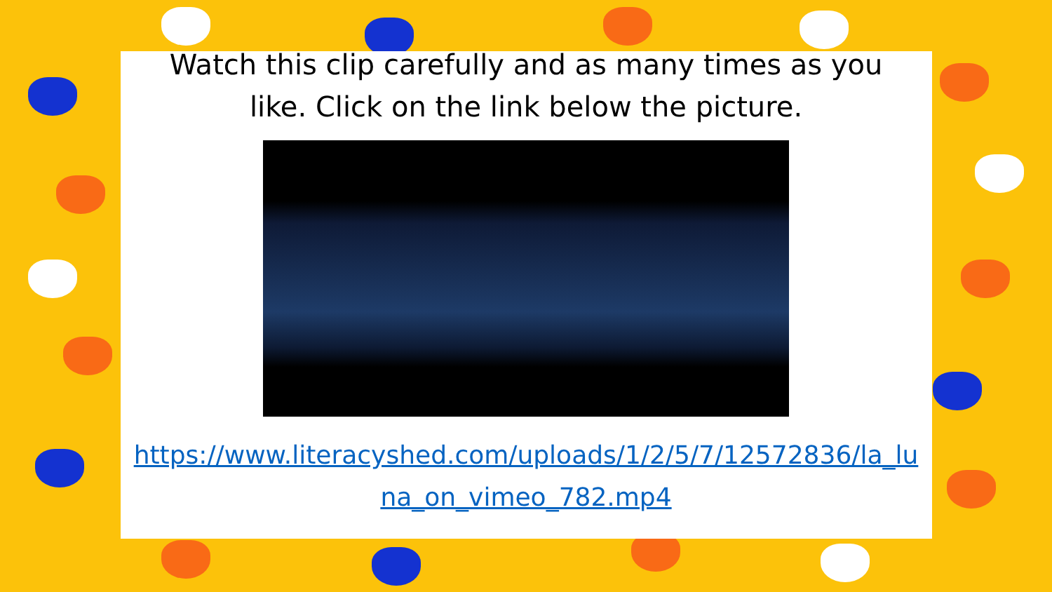Watch this clip carefully and as many times as you like. Click on the link below the picture.
https://www.literacyshed.com/uploads/1/2/5/7/12572836/la_luna_on_vimeo_782.mp4